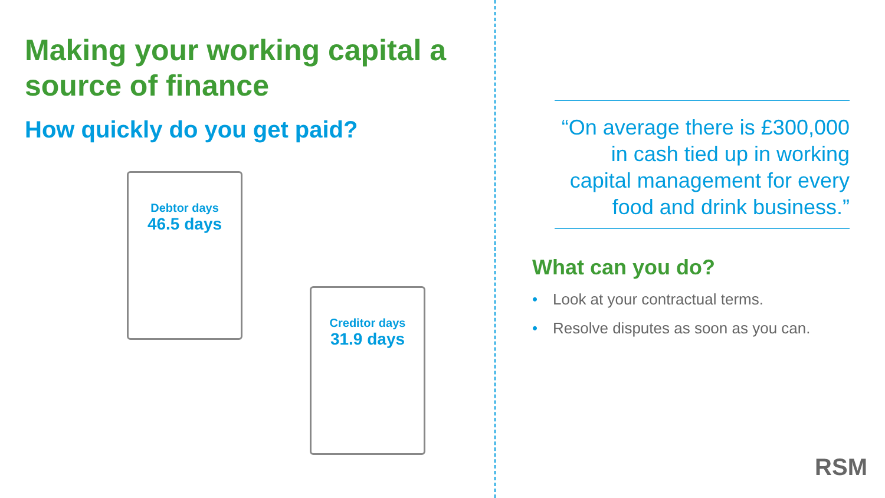Making your working capital a source of finance
How quickly do you get paid?
Debtor days
46.5 days
Creditor days
31.9 days
“On average there is £300,000 in cash tied up in working capital management for every food and drink business.”
What can you do?
• Look at your contractual terms.
• Resolve disputes as soon as you can.
RSM